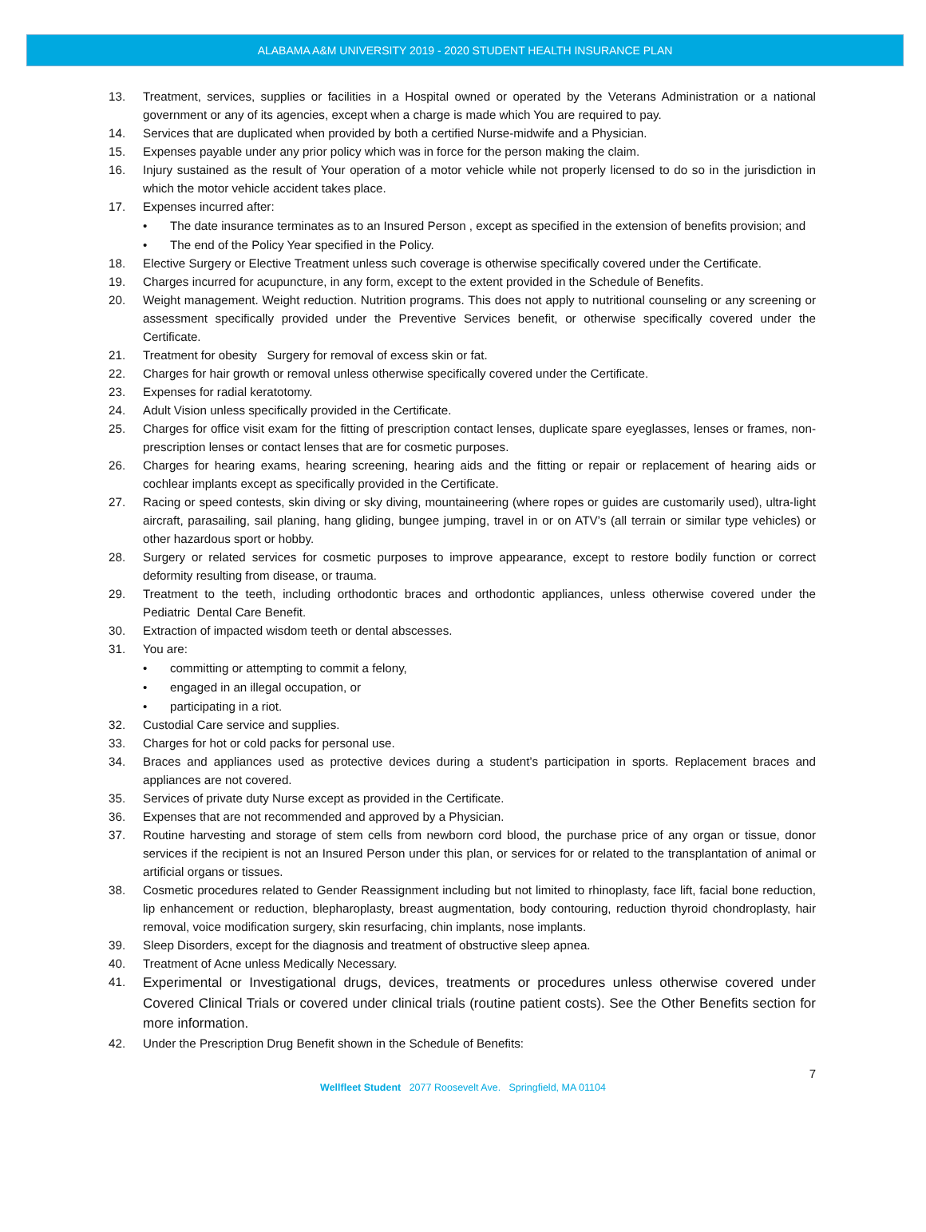ALABAMA A&M UNIVERSITY 2019 - 2020 STUDENT HEALTH INSURANCE PLAN
13. Treatment, services, supplies or facilities in a Hospital owned or operated by the Veterans Administration or a national government or any of its agencies, except when a charge is made which You are required to pay.
14. Services that are duplicated when provided by both a certified Nurse-midwife and a Physician.
15. Expenses payable under any prior policy which was in force for the person making the claim.
16. Injury sustained as the result of Your operation of a motor vehicle while not properly licensed to do so in the jurisdiction in which the motor vehicle accident takes place.
17. Expenses incurred after:
• The date insurance terminates as to an Insured Person , except as specified in the extension of benefits provision; and
• The end of the Policy Year specified in the Policy.
18. Elective Surgery or Elective Treatment unless such coverage is otherwise specifically covered under the Certificate.
19. Charges incurred for acupuncture, in any form, except to the extent provided in the Schedule of Benefits.
20. Weight management. Weight reduction. Nutrition programs. This does not apply to nutritional counseling or any screening or assessment specifically provided under the Preventive Services benefit, or otherwise specifically covered under the Certificate.
21. Treatment for obesity Surgery for removal of excess skin or fat.
22. Charges for hair growth or removal unless otherwise specifically covered under the Certificate.
23. Expenses for radial keratotomy.
24. Adult Vision unless specifically provided in the Certificate.
25. Charges for office visit exam for the fitting of prescription contact lenses, duplicate spare eyeglasses, lenses or frames, non-prescription lenses or contact lenses that are for cosmetic purposes.
26. Charges for hearing exams, hearing screening, hearing aids and the fitting or repair or replacement of hearing aids or cochlear implants except as specifically provided in the Certificate.
27. Racing or speed contests, skin diving or sky diving, mountaineering (where ropes or guides are customarily used), ultra-light aircraft, parasailing, sail planing, hang gliding, bungee jumping, travel in or on ATV’s (all terrain or similar type vehicles) or other hazardous sport or hobby.
28. Surgery or related services for cosmetic purposes to improve appearance, except to restore bodily function or correct deformity resulting from disease, or trauma.
29. Treatment to the teeth, including orthodontic braces and orthodontic appliances, unless otherwise covered under the Pediatric Dental Care Benefit.
30. Extraction of impacted wisdom teeth or dental abscesses.
31. You are:
• committing or attempting to commit a felony,
• engaged in an illegal occupation, or
• participating in a riot.
32. Custodial Care service and supplies.
33. Charges for hot or cold packs for personal use.
34. Braces and appliances used as protective devices during a student’s participation in sports. Replacement braces and appliances are not covered.
35. Services of private duty Nurse except as provided in the Certificate.
36. Expenses that are not recommended and approved by a Physician.
37. Routine harvesting and storage of stem cells from newborn cord blood, the purchase price of any organ or tissue, donor services if the recipient is not an Insured Person under this plan, or services for or related to the transplantation of animal or artificial organs or tissues.
38. Cosmetic procedures related to Gender Reassignment including but not limited to rhinoplasty, face lift, facial bone reduction, lip enhancement or reduction, blepharoplasty, breast augmentation, body contouring, reduction thyroid chondroplasty, hair removal, voice modification surgery, skin resurfacing, chin implants, nose implants.
39. Sleep Disorders, except for the diagnosis and treatment of obstructive sleep apnea.
40. Treatment of Acne unless Medically Necessary.
41. Experimental or Investigational drugs, devices, treatments or procedures unless otherwise covered under Covered Clinical Trials or covered under clinical trials (routine patient costs). See the Other Benefits section for more information.
42. Under the Prescription Drug Benefit shown in the Schedule of Benefits:
7
Wellfleet Student 2077 Roosevelt Ave. Springfield, MA 01104